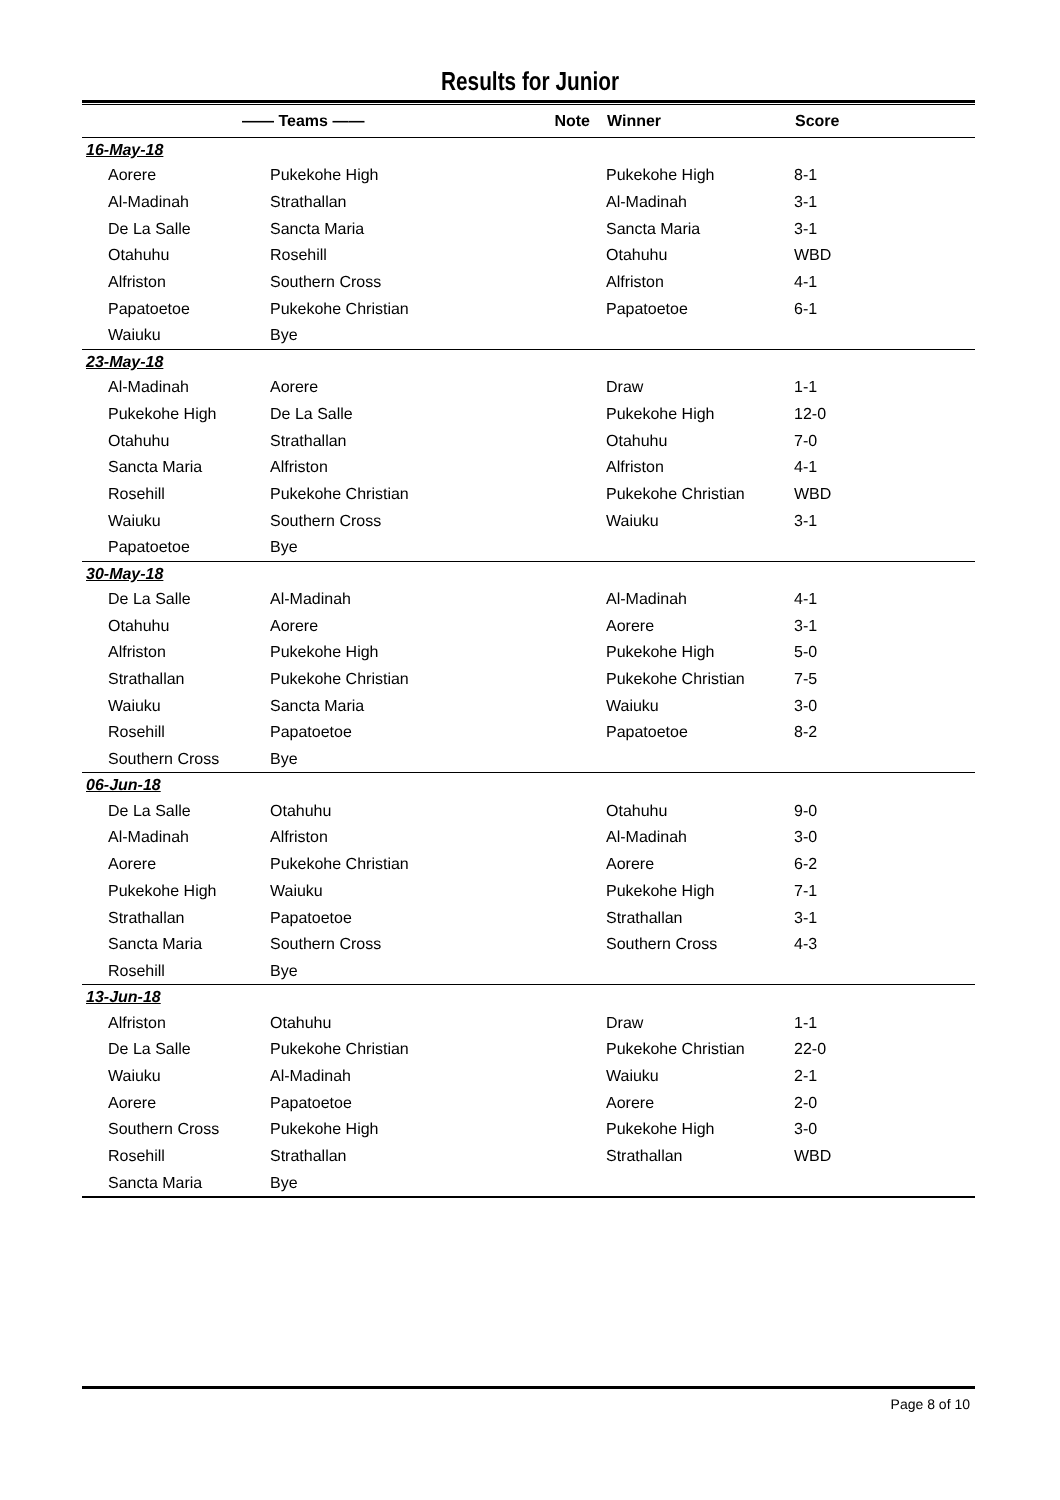Results for Junior
| —— Teams —— Note | | Winner | Score |
| --- | --- | --- | --- |
| 16-May-18 | | | |
| Aorere | Pukekohe High | Pukekohe High | 8-1 |
| Al-Madinah | Strathallan | Al-Madinah | 3-1 |
| De La Salle | Sancta Maria | Sancta Maria | 3-1 |
| Otahuhu | Rosehill | Otahuhu | WBD |
| Alfriston | Southern Cross | Alfriston | 4-1 |
| Papatoetoe | Pukekohe Christian | Papatoetoe | 6-1 |
| Waiuku | Bye | | |
| 23-May-18 | | | |
| Al-Madinah | Aorere | Draw | 1-1 |
| Pukekohe High | De La Salle | Pukekohe High | 12-0 |
| Otahuhu | Strathallan | Otahuhu | 7-0 |
| Sancta Maria | Alfriston | Alfriston | 4-1 |
| Rosehill | Pukekohe Christian | Pukekohe Christian | WBD |
| Waiuku | Southern Cross | Waiuku | 3-1 |
| Papatoetoe | Bye | | |
| 30-May-18 | | | |
| De La Salle | Al-Madinah | Al-Madinah | 4-1 |
| Otahuhu | Aorere | Aorere | 3-1 |
| Alfriston | Pukekohe High | Pukekohe High | 5-0 |
| Strathallan | Pukekohe Christian | Pukekohe Christian | 7-5 |
| Waiuku | Sancta Maria | Waiuku | 3-0 |
| Rosehill | Papatoetoe | Papatoetoe | 8-2 |
| Southern Cross | Bye | | |
| 06-Jun-18 | | | |
| De La Salle | Otahuhu | Otahuhu | 9-0 |
| Al-Madinah | Alfriston | Al-Madinah | 3-0 |
| Aorere | Pukekohe Christian | Aorere | 6-2 |
| Pukekohe High | Waiuku | Pukekohe High | 7-1 |
| Strathallan | Papatoetoe | Strathallan | 3-1 |
| Sancta Maria | Southern Cross | Southern Cross | 4-3 |
| Rosehill | Bye | | |
| 13-Jun-18 | | | |
| Alfriston | Otahuhu | Draw | 1-1 |
| De La Salle | Pukekohe Christian | Pukekohe Christian | 22-0 |
| Waiuku | Al-Madinah | Waiuku | 2-1 |
| Aorere | Papatoetoe | Aorere | 2-0 |
| Southern Cross | Pukekohe High | Pukekohe High | 3-0 |
| Rosehill | Strathallan | Strathallan | WBD |
| Sancta Maria | Bye | | |
Page 8 of 10